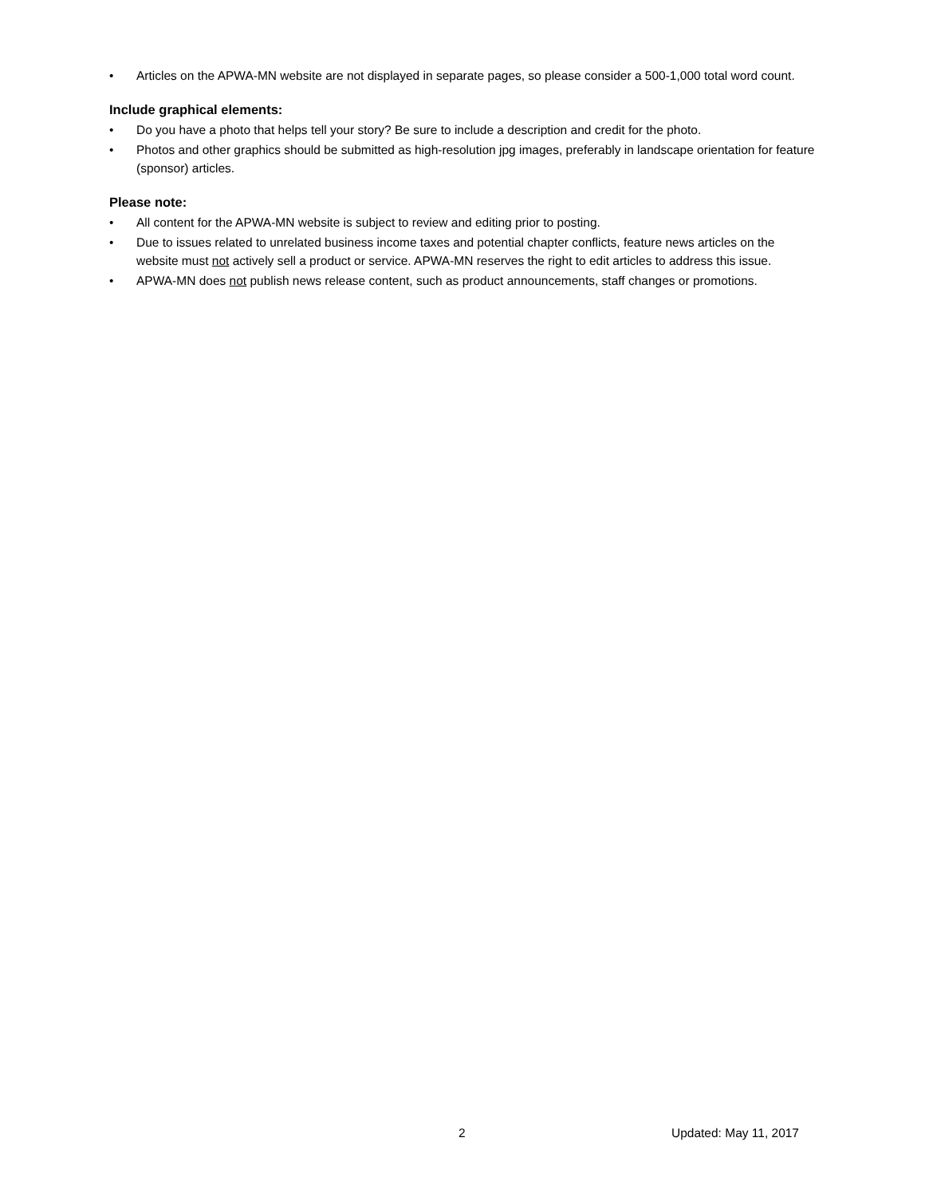• Articles on the APWA-MN website are not displayed in separate pages, so please consider a 500-1,000 total word count.
Include graphical elements:
• Do you have a photo that helps tell your story? Be sure to include a description and credit for the photo.
• Photos and other graphics should be submitted as high-resolution jpg images, preferably in landscape orientation for feature (sponsor) articles.
Please note:
• All content for the APWA-MN website is subject to review and editing prior to posting.
• Due to issues related to unrelated business income taxes and potential chapter conflicts, feature news articles on the website must not actively sell a product or service. APWA-MN reserves the right to edit articles to address this issue.
• APWA-MN does not publish news release content, such as product announcements, staff changes or promotions.
2 Updated: May 11, 2017